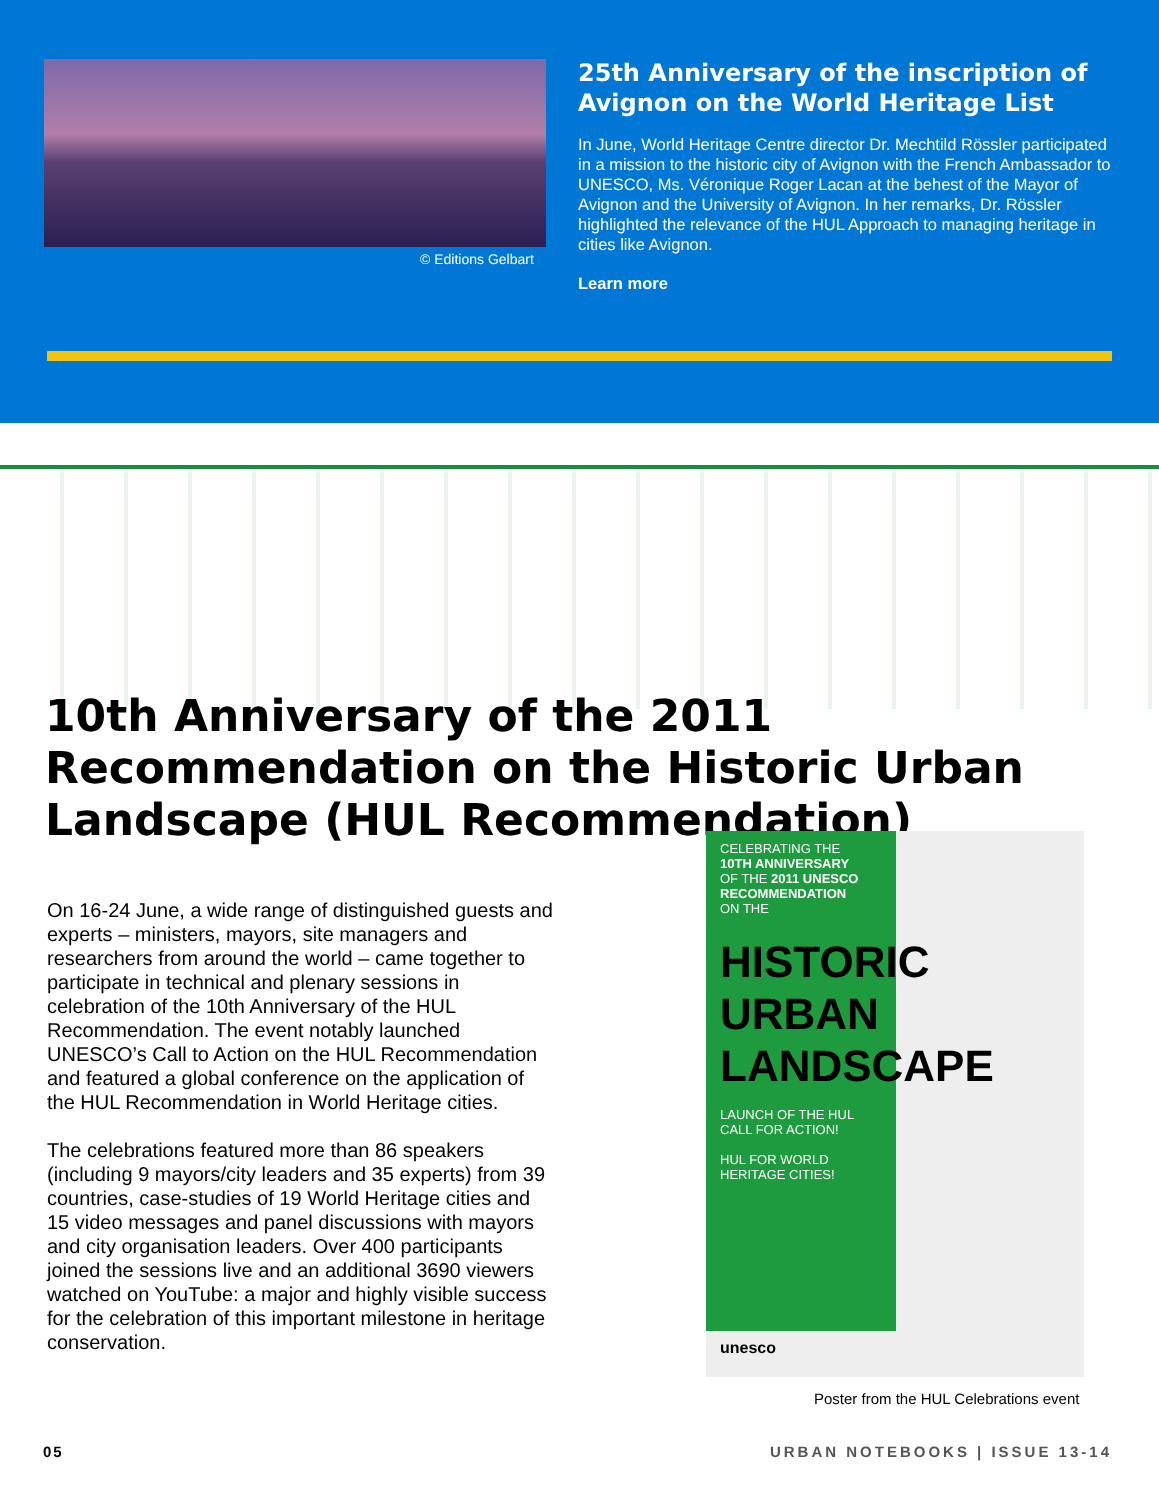© Editions Gelbart
25th Anniversary of the inscription of Avignon on the World Heritage List
In June, World Heritage Centre director Dr. Mechtild Rössler participated in a mission to the historic city of Avignon with the French Ambassador to UNESCO, Ms. Véronique Roger Lacan at the behest of the Mayor of Avignon and the University of Avignon. In her remarks, Dr. Rössler highlighted the relevance of the HUL Approach to managing heritage in cities like Avignon.
Learn more
10th Anniversary of the 2011 Recommendation on the Historic Urban Landscape (HUL Recommendation)
On 16-24 June, a wide range of distinguished guests and experts – ministers, mayors, site managers and researchers from around the world – came together to participate in technical and plenary sessions in celebration of the 10th Anniversary of the HUL Recommendation. The event notably launched UNESCO’s Call to Action on the HUL Recommendation and featured a global conference on the application of the HUL Recommendation in World Heritage cities.
The celebrations featured more than 86 speakers (including 9 mayors/city leaders and 35 experts) from 39 countries, case-studies of 19 World Heritage cities and 15 video messages and panel discussions with mayors and city organisation leaders. Over 400 participants joined the sessions live and an additional 3690 viewers watched on YouTube: a major and highly visible success for the celebration of this important milestone in heritage conservation.
CELEBRATING THE
10TH ANNIVERSARY
OF THE 2011 UNESCO RECOMMENDATION
ON THE
HISTORIC URBAN LANDSCAPE
LAUNCH OF THE HUL CALL FOR ACTION!
HUL FOR WORLD HERITAGE CITIES!
unesco
Poster from the HUL Celebrations event
05 URBAN NOTEBOOKS | ISSUE 13-14